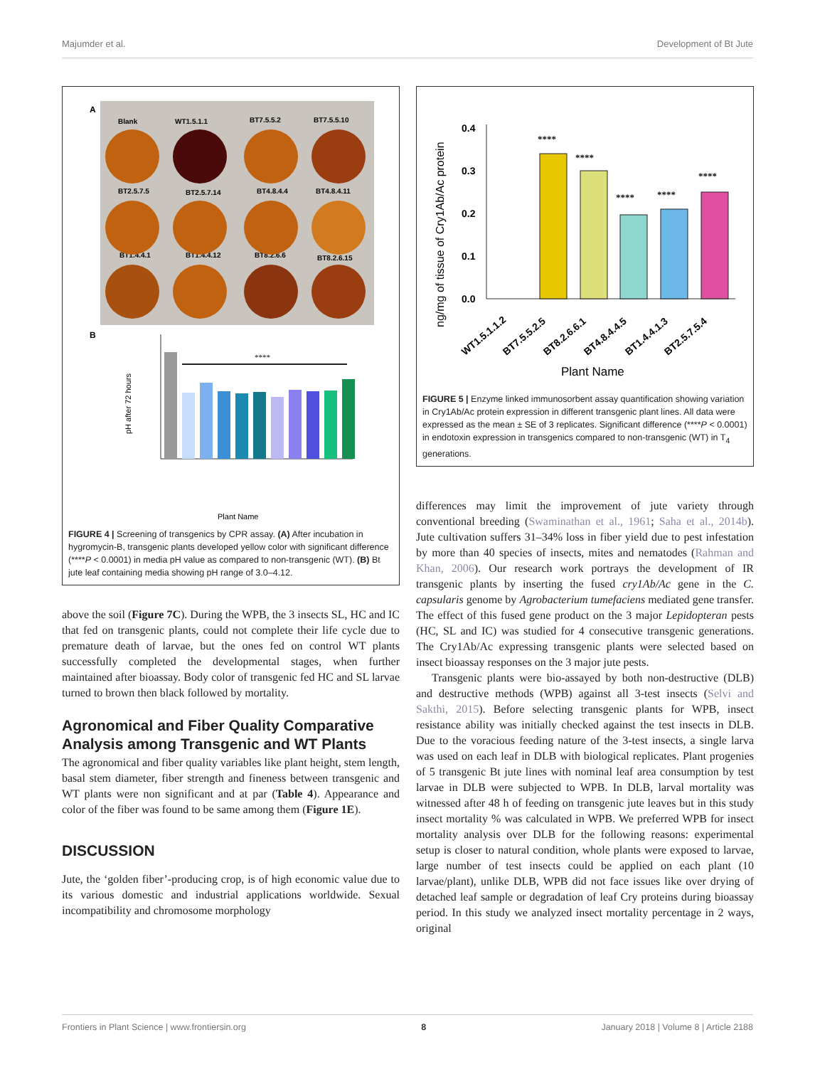Majumder et al. Development of Bt Jute
A
Blank
WT1.5.1.1
BT7.5.5.2
BT7.5.5.10
BT2.5.7.5
BT2.5.7.14
BT4.8.4.4
BT4.8.4.11
BT1.4.4.1
BT1.4.4.12
BT8.2.6.6
BT8.2.6.15
B
pH after 72 hours
****
Plant Name
FIGURE 4 | Screening of transgenics by CPR assay. (A) After incubation in hygromycin-B, transgenic plants developed yellow color with significant difference (****P < 0.0001) in media pH value as compared to non-transgenic (WT). (B) Bt jute leaf containing media showing pH range of 3.0–4.12.
above the soil (Figure 7C). During the WPB, the 3 insects SL, HC and IC that fed on transgenic plants, could not complete their life cycle due to premature death of larvae, but the ones fed on control WT plants successfully completed the developmental stages, when further maintained after bioassay. Body color of transgenic fed HC and SL larvae turned to brown then black followed by mortality.
Agronomical and Fiber Quality Comparative Analysis among Transgenic and WT Plants
The agronomical and fiber quality variables like plant height, stem length, basal stem diameter, fiber strength and fineness between transgenic and WT plants were non significant and at par (Table 4). Appearance and color of the fiber was found to be same among them (Figure 1E).
DISCUSSION
Jute, the ‘golden fiber’-producing crop, is of high economic value due to its various domestic and industrial applications worldwide. Sexual incompatibility and chromosome morphology
ng/mg of tissue of Cry1Ab/Ac protein
0.4
0.3
0.2
0.1
0.0
****
****
****
****
****
WT1.5.1.1.2
BT7.5.5.2.5
BT8.2.6.6.1
BT4.8.4.4.5
BT1.4.4.1.3
BT2.5.7.5.4
Plant Name
FIGURE 5 | Enzyme linked immunosorbent assay quantification showing variation in Cry1Ab/Ac protein expression in different transgenic plant lines. All data were expressed as the mean ± SE of 3 replicates. Significant difference (****P < 0.0001) in endotoxin expression in transgenics compared to non-transgenic (WT) in T<sub>4</sub> generations.
differences may limit the improvement of jute variety through conventional breeding (Swaminathan et al., 1961; Saha et al., 2014b). Jute cultivation suffers 31–34% loss in fiber yield due to pest infestation by more than 40 species of insects, mites and nematodes (Rahman and Khan, 2006). Our research work portrays the development of IR transgenic plants by inserting the fused cry1Ab/Ac gene in the C. capsularis genome by Agrobacterium tumefaciens mediated gene transfer. The effect of this fused gene product on the 3 major Lepidopteran pests (HC, SL and IC) was studied for 4 consecutive transgenic generations. The Cry1Ab/Ac expressing transgenic plants were selected based on insect bioassay responses on the 3 major jute pests.
Transgenic plants were bio-assayed by both non-destructive (DLB) and destructive methods (WPB) against all 3-test insects (Selvi and Sakthi, 2015). Before selecting transgenic plants for WPB, insect resistance ability was initially checked against the test insects in DLB. Due to the voracious feeding nature of the 3-test insects, a single larva was used on each leaf in DLB with biological replicates. Plant progenies of 5 transgenic Bt jute lines with nominal leaf area consumption by test larvae in DLB were subjected to WPB. In DLB, larval mortality was witnessed after 48 h of feeding on transgenic jute leaves but in this study insect mortality % was calculated in WPB. We preferred WPB for insect mortality analysis over DLB for the following reasons: experimental setup is closer to natural condition, whole plants were exposed to larvae, large number of test insects could be applied on each plant (10 larvae/plant), unlike DLB, WPB did not face issues like over drying of detached leaf sample or degradation of leaf Cry proteins during bioassay period. In this study we analyzed insect mortality percentage in 2 ways, original
Frontiers in Plant Science | www.frontiersin.org 8 January 2018 | Volume 8 | Article 2188